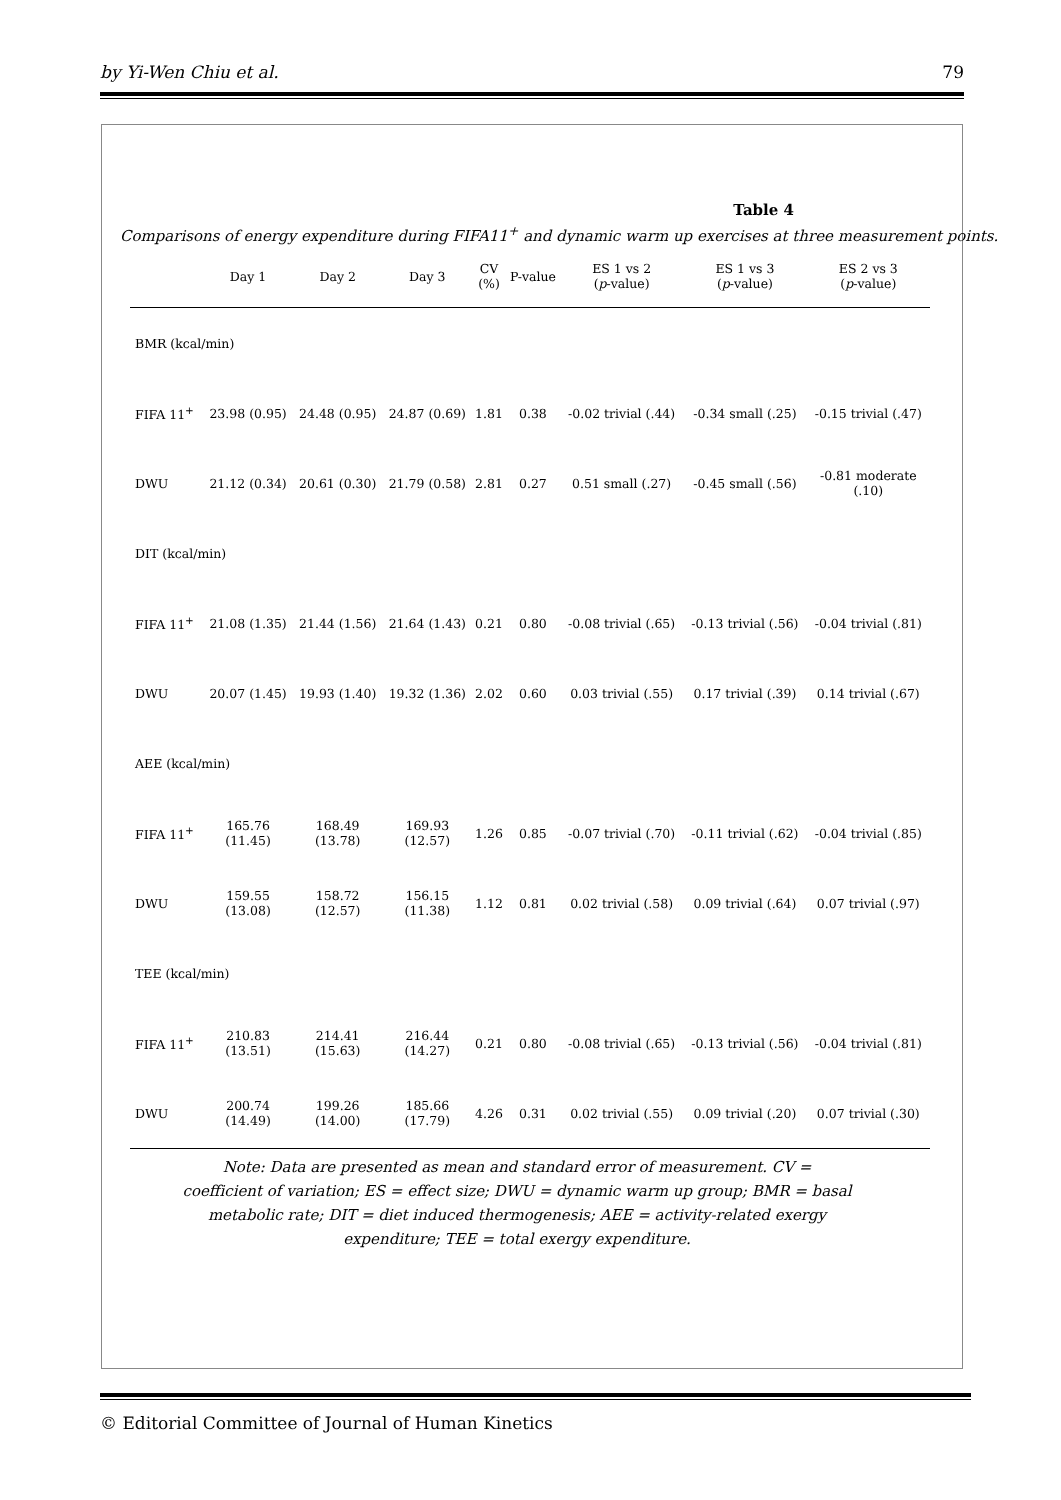by Yi-Wen Chiu et al. 79
Table 4
Comparisons of energy expenditure during FIFA11<sup>+</sup> and dynamic warm up exercises at three measurement points.
| | Day 1 | Day 2 | Day 3 | CV (%) | P-value | ES 1 vs 2 ( p -value) | ES 1 vs 3 ( p -value) | ES 2 vs 3 ( p -value) |
| --- | --- | --- | --- | --- | --- | --- | --- | --- |
| BMR (kcal/min) | | | | | | | | |
| FIFA 11<sup>+</sup> | 23.98 (0.95) | 24.48 (0.95) | 24.87 (0.69) | 1.81 | 0.38 | -0.02 trivial (.44) | -0.34 small (.25) | -0.15 trivial (.47) |
| DWU | 21.12 (0.34) | 20.61 (0.30) | 21.79 (0.58) | 2.81 | 0.27 | 0.51 small (.27) | -0.45 small (.56) | -0.81 moderate (.10) |
| DIT (kcal/min) | | | | | | | | |
| FIFA 11<sup>+</sup> | 21.08 (1.35) | 21.44 (1.56) | 21.64 (1.43) | 0.21 | 0.80 | -0.08 trivial (.65) | -0.13 trivial (.56) | -0.04 trivial (.81) |
| DWU | 20.07 (1.45) | 19.93 (1.40) | 19.32 (1.36) | 2.02 | 0.60 | 0.03 trivial (.55) | 0.17 trivial (.39) | 0.14 trivial (.67) |
| AEE (kcal/min) | | | | | | | | |
| FIFA 11<sup>+</sup> | 165.76 (11.45) | 168.49 (13.78) | 169.93 (12.57) | 1.26 | 0.85 | -0.07 trivial (.70) | -0.11 trivial (.62) | -0.04 trivial (.85) |
| DWU | 159.55 (13.08) | 158.72 (12.57) | 156.15 (11.38) | 1.12 | 0.81 | 0.02 trivial (.58) | 0.09 trivial (.64) | 0.07 trivial (.97) |
| TEE (kcal/min) | | | | | | | | |
| FIFA 11<sup>+</sup> | 210.83 (13.51) | 214.41 (15.63) | 216.44 (14.27) | 0.21 | 0.80 | -0.08 trivial (.65) | -0.13 trivial (.56) | -0.04 trivial (.81) |
| DWU | 200.74 (14.49) | 199.26 (14.00) | 185.66 (17.79) | 4.26 | 0.31 | 0.02 trivial (.55) | 0.09 trivial (.20) | 0.07 trivial (.30) |
Note: Data are presented as mean and standard error of measurement. CV = coefficient of variation; ES = effect size; DWU = dynamic warm up group; BMR = basal metabolic rate; DIT = diet induced thermogenesis; AEE = activity-related exergy expenditure; TEE = total exergy expenditure.
© Editorial Committee of Journal of Human Kinetics